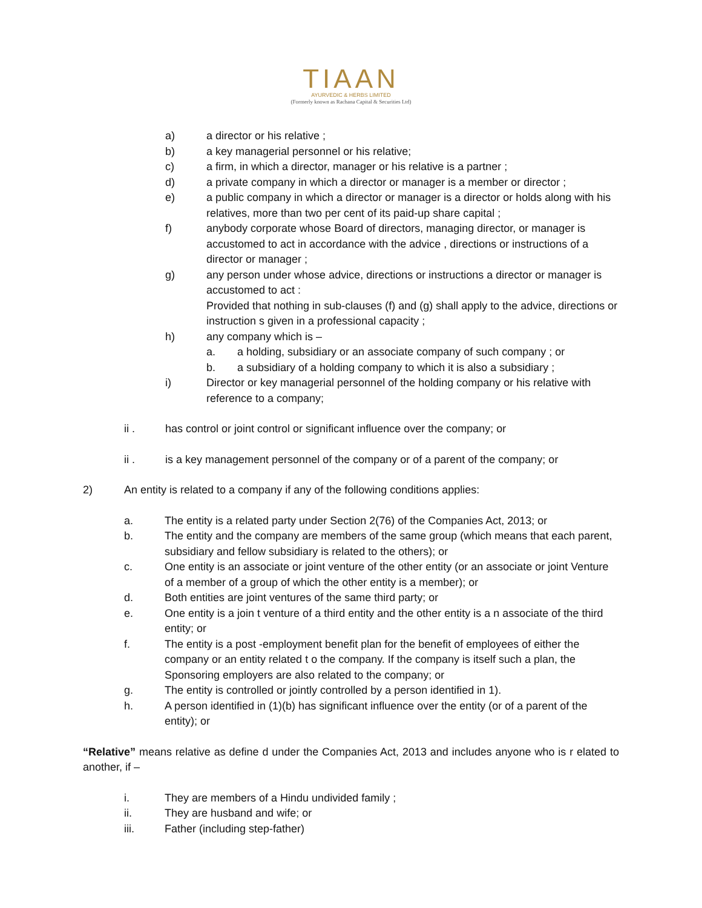TIAAN
AYURVEDIC & HERBS LIMITED
(Formerly known as Rachana Capital & Securities Ltd)
a) a director or his relative ;
b) a key managerial personnel or his relative;
c) a firm, in which a director, manager or his relative is a partner ;
d) a private company in which a director or manager is a member or director ;
e) a public company in which a director or manager is a director or holds along with his relatives, more than two per cent of its paid-up share capital ;
f) anybody corporate whose Board of directors, managing director, or manager is accustomed to act in accordance with the advice , directions or instructions of a director or manager ;
g) any person under whose advice, directions or instructions a director or manager is accustomed to act :
Provided that nothing in sub-clauses (f) and (g) shall apply to the advice, directions or instruction s given in a professional capacity ;
h) any company which is –
a. a holding, subsidiary or an associate company of such company ; or
b. a subsidiary of a holding company to which it is also a subsidiary ;
i) Director or key managerial personnel of the holding company or his relative with reference to a company;
ii . has control or joint control or significant influence over the company; or
ii . is a key management personnel of the company or of a parent of the company; or
2) An entity is related to a company if any of the following conditions applies:
a. The entity is a related party under Section 2(76) of the Companies Act, 2013; or
b. The entity and the company are members of the same group (which means that each parent, subsidiary and fellow subsidiary is related to the others); or
c. One entity is an associate or joint venture of the other entity (or an associate or joint Venture of a member of a group of which the other entity is a member); or
d. Both entities are joint ventures of the same third party; or
e. One entity is a join t venture of a third entity and the other entity is a n associate of the third entity; or
f. The entity is a post -employment benefit plan for the benefit of employees of either the company or an entity related t o the company. If the company is itself such a plan, the Sponsoring employers are also related to the company; or
g. The entity is controlled or jointly controlled by a person identified in 1).
h. A person identified in (1)(b) has significant influence over the entity (or of a parent of the entity); or
“Relative” means relative as define d under the Companies Act, 2013 and includes anyone who is r elated to another, if –
i. They are members of a Hindu undivided family ;
ii. They are husband and wife; or
iii. Father (including step-father)